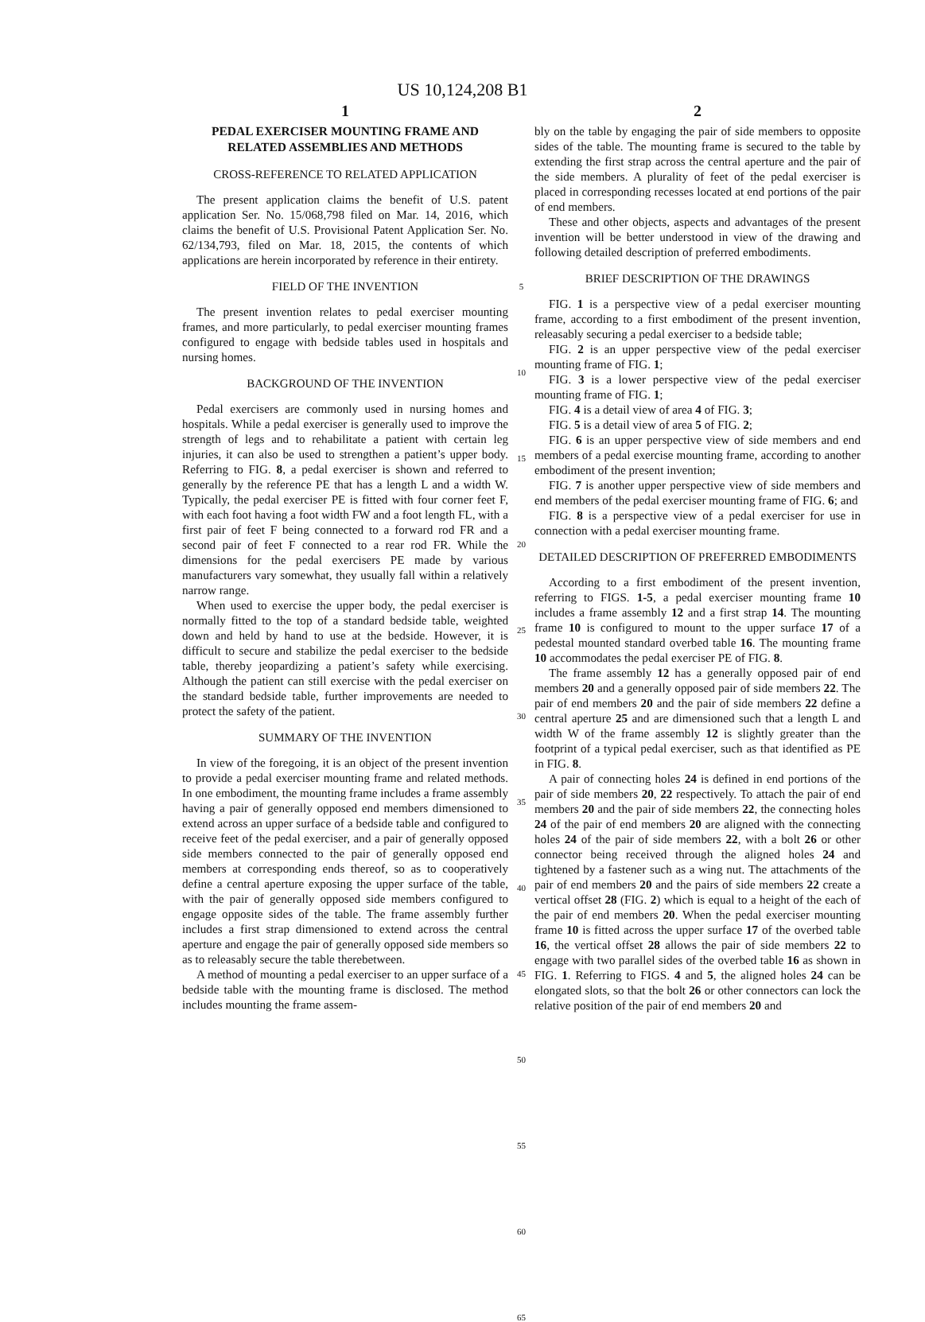US 10,124,208 B1
1
PEDAL EXERCISER MOUNTING FRAME AND RELATED ASSEMBLIES AND METHODS
CROSS-REFERENCE TO RELATED APPLICATION
The present application claims the benefit of U.S. patent application Ser. No. 15/068,798 filed on Mar. 14, 2016, which claims the benefit of U.S. Provisional Patent Application Ser. No. 62/134,793, filed on Mar. 18, 2015, the contents of which applications are herein incorporated by reference in their entirety.
FIELD OF THE INVENTION
The present invention relates to pedal exerciser mounting frames, and more particularly, to pedal exerciser mounting frames configured to engage with bedside tables used in hospitals and nursing homes.
BACKGROUND OF THE INVENTION
Pedal exercisers are commonly used in nursing homes and hospitals. While a pedal exerciser is generally used to improve the strength of legs and to rehabilitate a patient with certain leg injuries, it can also be used to strengthen a patient’s upper body. Referring to FIG. 8, a pedal exerciser is shown and referred to generally by the reference PE that has a length L and a width W. Typically, the pedal exerciser PE is fitted with four corner feet F, with each foot having a foot width FW and a foot length FL, with a first pair of feet F being connected to a forward rod FR and a second pair of feet F connected to a rear rod FR. While the dimensions for the pedal exercisers PE made by various manufacturers vary somewhat, they usually fall within a relatively narrow range.
When used to exercise the upper body, the pedal exerciser is normally fitted to the top of a standard bedside table, weighted down and held by hand to use at the bedside. However, it is difficult to secure and stabilize the pedal exerciser to the bedside table, thereby jeopardizing a patient’s safety while exercising. Although the patient can still exercise with the pedal exerciser on the standard bedside table, further improvements are needed to protect the safety of the patient.
SUMMARY OF THE INVENTION
In view of the foregoing, it is an object of the present invention to provide a pedal exerciser mounting frame and related methods. In one embodiment, the mounting frame includes a frame assembly having a pair of generally opposed end members dimensioned to extend across an upper surface of a bedside table and configured to receive feet of the pedal exerciser, and a pair of generally opposed side members connected to the pair of generally opposed end members at corresponding ends thereof, so as to cooperatively define a central aperture exposing the upper surface of the table, with the pair of generally opposed side members configured to engage opposite sides of the table. The frame assembly further includes a first strap dimensioned to extend across the central aperture and engage the pair of generally opposed side members so as to releasably secure the table therebetween.
A method of mounting a pedal exerciser to an upper surface of a bedside table with the mounting frame is disclosed. The method includes mounting the frame assem-
5
10
15
20
25
30
35
40
45
50
55
60
65
2
bly on the table by engaging the pair of side members to opposite sides of the table. The mounting frame is secured to the table by extending the first strap across the central aperture and the pair of the side members. A plurality of feet of the pedal exerciser is placed in corresponding recesses located at end portions of the pair of end members.
These and other objects, aspects and advantages of the present invention will be better understood in view of the drawing and following detailed description of preferred embodiments.
BRIEF DESCRIPTION OF THE DRAWINGS
FIG. 1 is a perspective view of a pedal exerciser mounting frame, according to a first embodiment of the present invention, releasably securing a pedal exerciser to a bedside table;
FIG. 2 is an upper perspective view of the pedal exerciser mounting frame of FIG. 1;
FIG. 3 is a lower perspective view of the pedal exerciser mounting frame of FIG. 1;
FIG. 4 is a detail view of area 4 of FIG. 3;
FIG. 5 is a detail view of area 5 of FIG. 2;
FIG. 6 is an upper perspective view of side members and end members of a pedal exercise mounting frame, according to another embodiment of the present invention;
FIG. 7 is another upper perspective view of side members and end members of the pedal exerciser mounting frame of FIG. 6; and
FIG. 8 is a perspective view of a pedal exerciser for use in connection with a pedal exerciser mounting frame.
DETAILED DESCRIPTION OF PREFERRED EMBODIMENTS
According to a first embodiment of the present invention, referring to FIGS. 1-5, a pedal exerciser mounting frame 10 includes a frame assembly 12 and a first strap 14. The mounting frame 10 is configured to mount to the upper surface 17 of a pedestal mounted standard overbed table 16. The mounting frame 10 accommodates the pedal exerciser PE of FIG. 8.
The frame assembly 12 has a generally opposed pair of end members 20 and a generally opposed pair of side members 22. The pair of end members 20 and the pair of side members 22 define a central aperture 25 and are dimensioned such that a length L and width W of the frame assembly 12 is slightly greater than the footprint of a typical pedal exerciser, such as that identified as PE in FIG. 8.
A pair of connecting holes 24 is defined in end portions of the pair of side members 20, 22 respectively. To attach the pair of end members 20 and the pair of side members 22, the connecting holes 24 of the pair of end members 20 are aligned with the connecting holes 24 of the pair of side members 22, with a bolt 26 or other connector being received through the aligned holes 24 and tightened by a fastener such as a wing nut. The attachments of the pair of end members 20 and the pairs of side members 22 create a vertical offset 28 (FIG. 2) which is equal to a height of the each of the pair of end members 20. When the pedal exerciser mounting frame 10 is fitted across the upper surface 17 of the overbed table 16, the vertical offset 28 allows the pair of side members 22 to engage with two parallel sides of the overbed table 16 as shown in FIG. 1. Referring to FIGS. 4 and 5, the aligned holes 24 can be elongated slots, so that the bolt 26 or other connectors can lock the relative position of the pair of end members 20 and